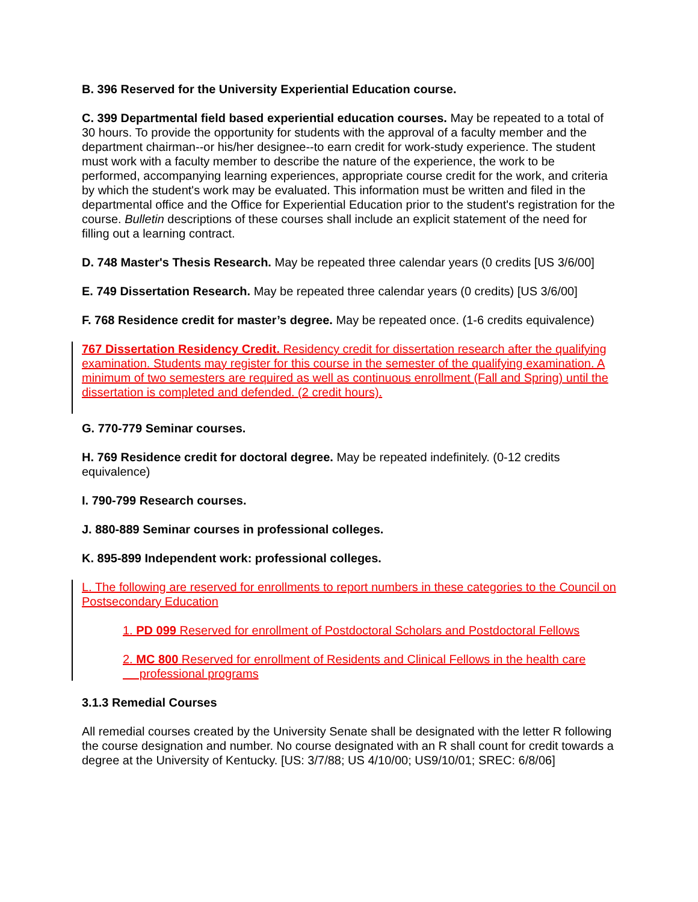B. 396 Reserved for the University Experiential Education course.
C. 399 Departmental field based experiential education courses. May be repeated to a total of 30 hours. To provide the opportunity for students with the approval of a faculty member and the department chairman--or his/her designee--to earn credit for work-study experience. The student must work with a faculty member to describe the nature of the experience, the work to be performed, accompanying learning experiences, appropriate course credit for the work, and criteria by which the student's work may be evaluated. This information must be written and filed in the departmental office and the Office for Experiential Education prior to the student's registration for the course. Bulletin descriptions of these courses shall include an explicit statement of the need for filling out a learning contract.
D. 748 Master's Thesis Research. May be repeated three calendar years (0 credits [US 3/6/00]
E. 749 Dissertation Research. May be repeated three calendar years (0 credits) [US 3/6/00]
F. 768 Residence credit for master’s degree. May be repeated once. (1-6 credits equivalence)
767 Dissertation Residency Credit. Residency credit for dissertation research after the qualifying examination. Students may register for this course in the semester of the qualifying examination. A minimum of two semesters are required as well as continuous enrollment (Fall and Spring) until the dissertation is completed and defended. (2 credit hours).
G. 770-779 Seminar courses.
H. 769 Residence credit for doctoral degree. May be repeated indefinitely. (0-12 credits equivalence)
I. 790-799 Research courses.
J. 880-889 Seminar courses in professional colleges.
K. 895-899 Independent work: professional colleges.
L. The following are reserved for enrollments to report numbers in these categories to the Council on Postsecondary Education
1. PD 099 Reserved for enrollment of Postdoctoral Scholars and Postdoctoral Fellows
2. MC 800 Reserved for enrollment of Residents and Clinical Fellows in the health care
professional programs
3.1.3 Remedial Courses
All remedial courses created by the University Senate shall be designated with the letter R following the course designation and number. No course designated with an R shall count for credit towards a degree at the University of Kentucky. [US: 3/7/88; US 4/10/00; US9/10/01; SREC: 6/8/06]